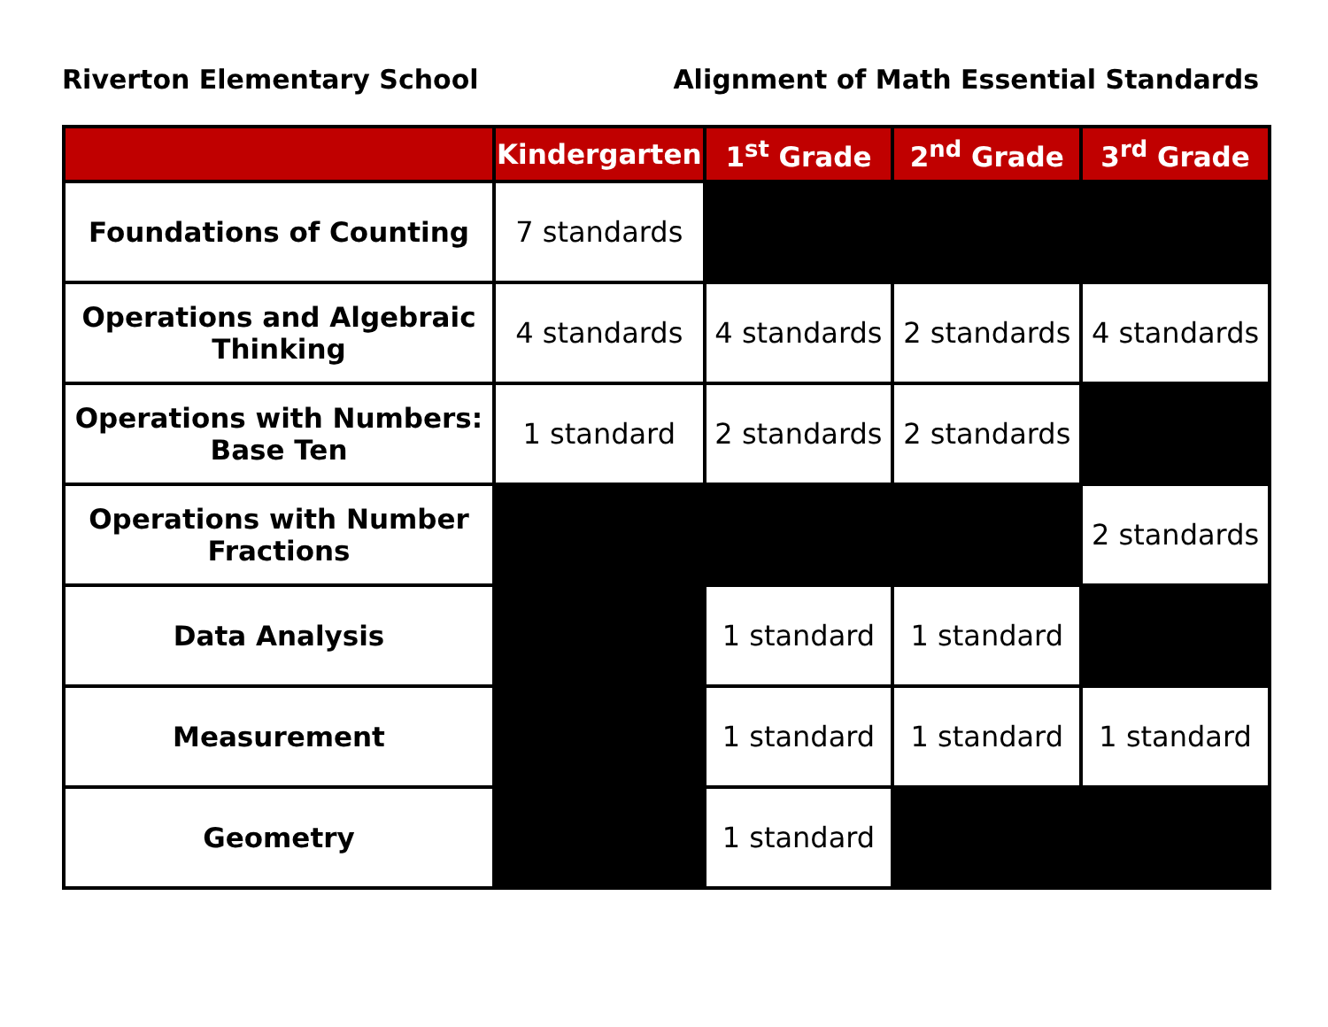Riverton Elementary School Alignment of Math Essential Standards
| | Kindergarten | 1<sup>st</sup> Grade | 2<sup>nd</sup> Grade | 3<sup>rd</sup> Grade |
| --- | --- | --- | --- | --- |
| Foundations of Counting | 7 standards | | | |
| Operations and Algebraic Thinking | 4 standards | 4 standards | 2 standards | 4 standards |
| Operations with Numbers: Base Ten | 1 standard | 2 standards | 2 standards | |
| Operations with Number Fractions | | | | 2 standards |
| Data Analysis | | 1 standard | 1 standard | |
| Measurement | | 1 standard | 1 standard | 1 standard |
| Geometry | | 1 standard | | |